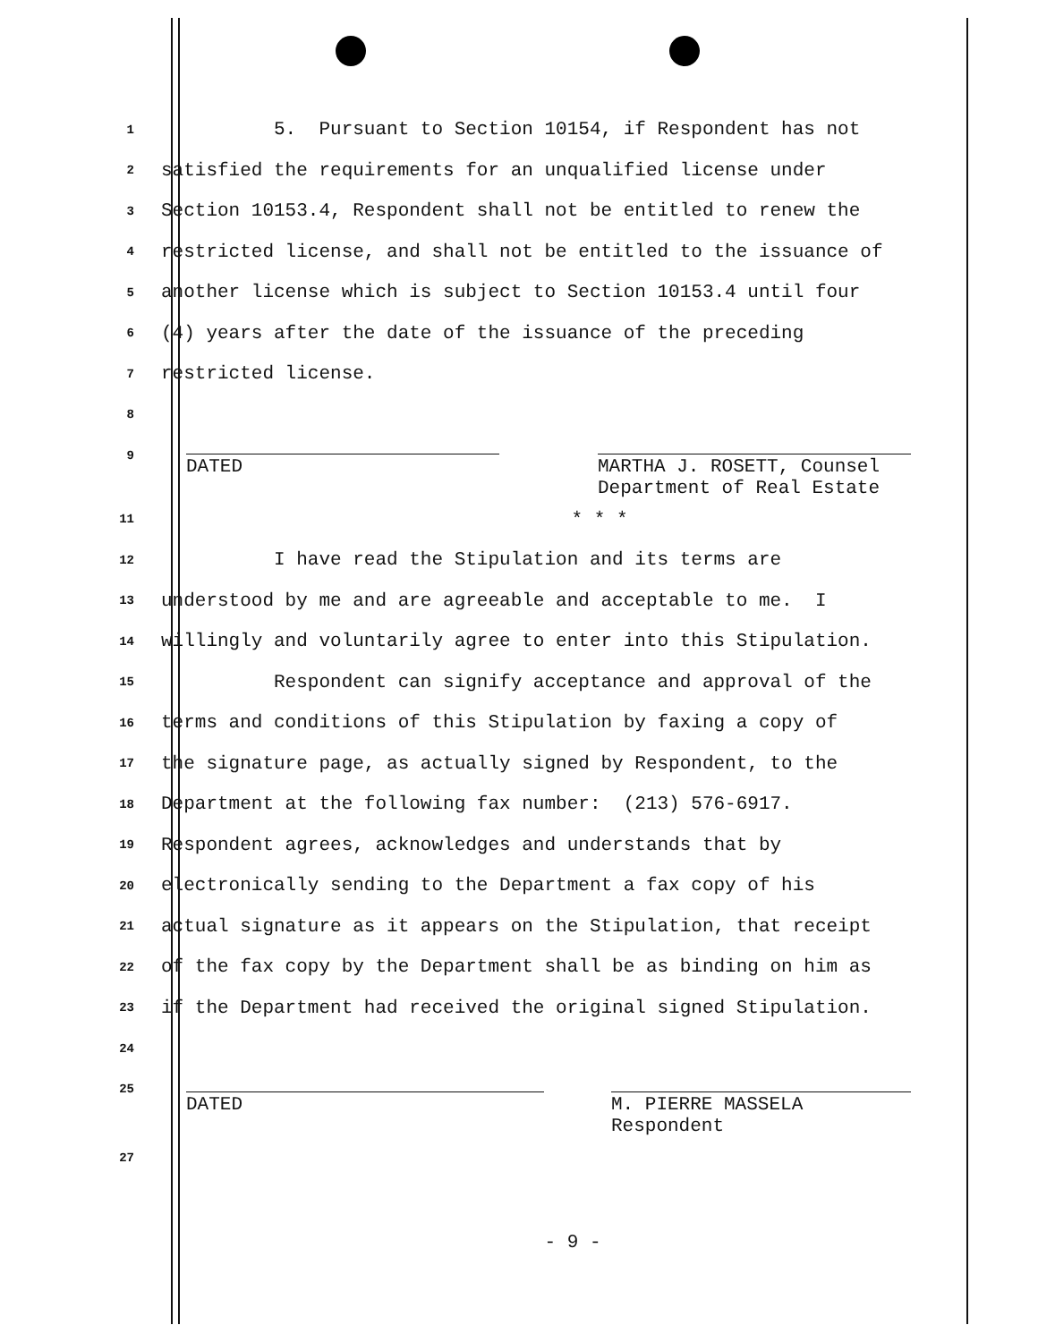1
5. Pursuant to Section 10154, if Respondent has not
2
satisfied the requirements for an unqualified license under
3
Section 10153.4, Respondent shall not be entitled to renew the
4
restricted license, and shall not be entitled to the issuance of
5
another license which is subject to Section 10153.4 until four
6
(4) years after the date of the issuance of the preceding
7
restricted license.
8
9
DATED MARTHA J. ROSETT, Counsel
Department of Real Estate
11
* * *
12
I have read the Stipulation and its terms are
13
understood by me and are agreeable and acceptable to me. I
14
willingly and voluntarily agree to enter into this Stipulation.
15
Respondent can signify acceptance and approval of the
16
terms and conditions of this Stipulation by faxing a copy of
17
the signature page, as actually signed by Respondent, to the
18
Department at the following fax number: (213) 576-6917.
19
Respondent agrees, acknowledges and understands that by
20
electronically sending to the Department a fax copy of his
21
actual signature as it appears on the Stipulation, that receipt
22
of the fax copy by the Department shall be as binding on him as
23
if the Department had received the original signed Stipulation.
24
25
DATED M. PIERRE MASSELA
Respondent
27
- 9 -